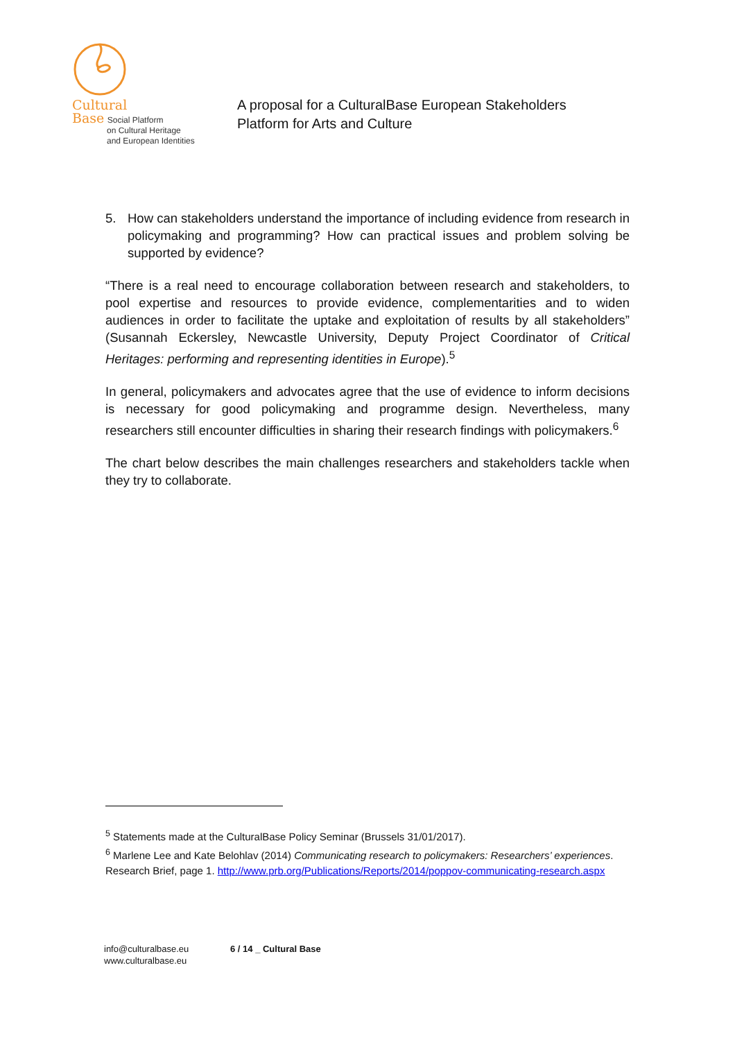Cultural
Base Social Platform
on Cultural Heritage
and European Identities
A proposal for a CulturalBase European Stakeholders
Platform for Arts and Culture
5. How can stakeholders understand the importance of including evidence from research in policymaking and programming? How can practical issues and problem solving be supported by evidence?
“There is a real need to encourage collaboration between research and stakeholders, to pool expertise and resources to provide evidence, complementarities and to widen audiences in order to facilitate the uptake and exploitation of results by all stakeholders” (Susannah Eckersley, Newcastle University, Deputy Project Coordinator of Critical Heritages: performing and representing identities in Europe).<sup>5</sup>
In general, policymakers and advocates agree that the use of evidence to inform decisions is necessary for good policymaking and programme design. Nevertheless, many researchers still encounter difficulties in sharing their research findings with policymakers.<sup>6</sup>
The chart below describes the main challenges researchers and stakeholders tackle when they try to collaborate.
<sup>5</sup> Statements made at the CulturalBase Policy Seminar (Brussels 31/01/2017).
<sup>6</sup> Marlene Lee and Kate Belohlav (2014) Communicating research to policymakers: Researchers’ experiences. Research Brief, page 1. http://www.prb.org/Publications/Reports/2014/poppov-communicating-research.aspx
info@culturalbase.eu
www.culturalbase.eu
6 / 14 _ Cultural Base